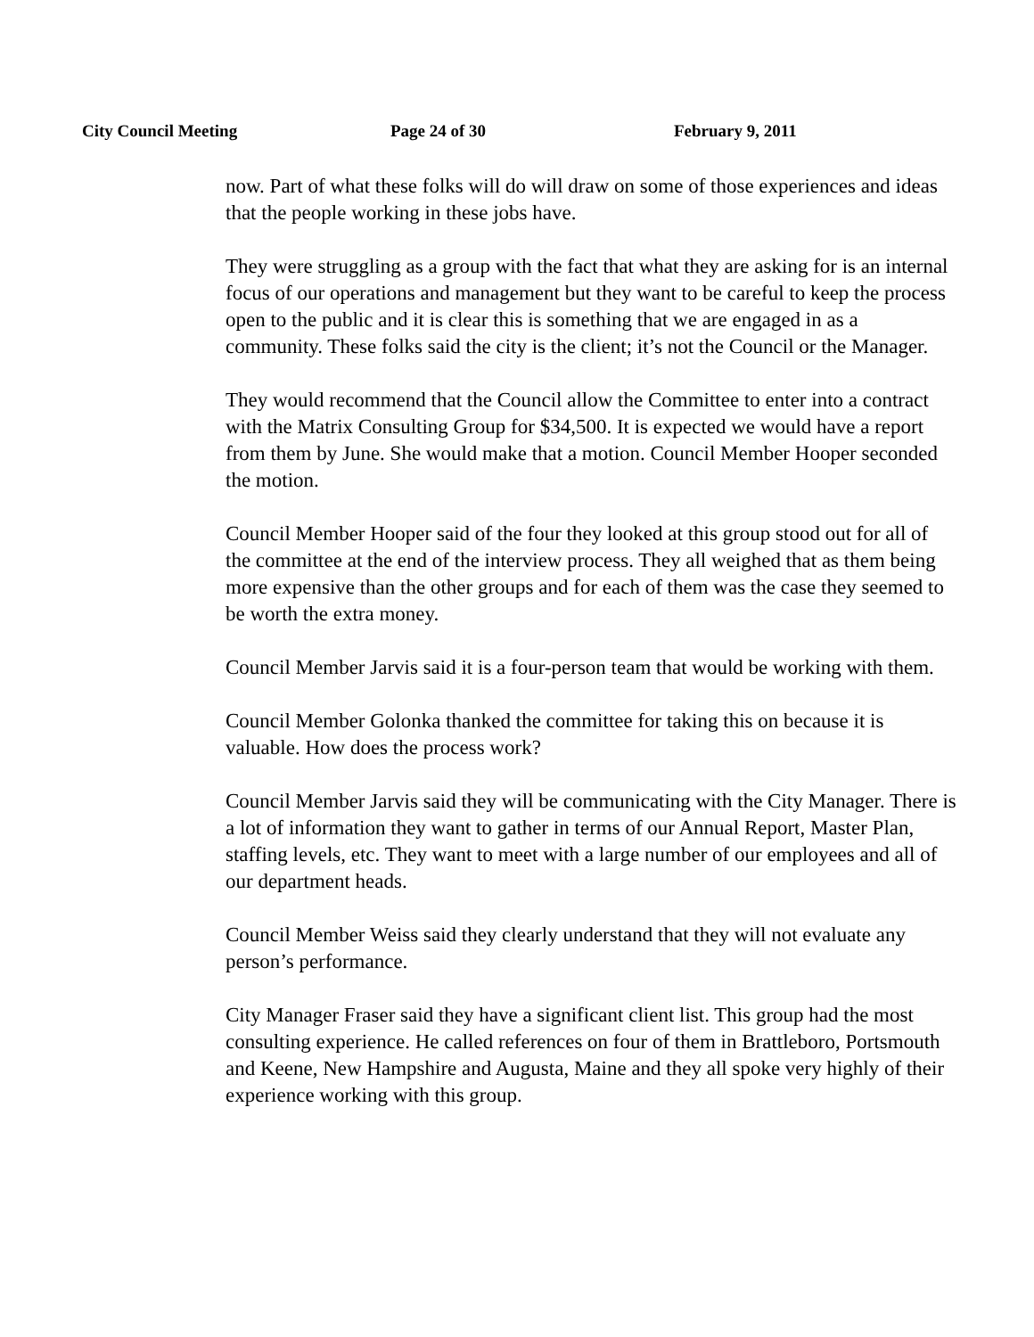City Council Meeting Page 24 of 30 February 9, 2011
now. Part of what these folks will do will draw on some of those experiences and ideas that the people working in these jobs have.
They were struggling as a group with the fact that what they are asking for is an internal focus of our operations and management but they want to be careful to keep the process open to the public and it is clear this is something that we are engaged in as a community. These folks said the city is the client; it’s not the Council or the Manager.
They would recommend that the Council allow the Committee to enter into a contract with the Matrix Consulting Group for $34,500. It is expected we would have a report from them by June. She would make that a motion. Council Member Hooper seconded the motion.
Council Member Hooper said of the four they looked at this group stood out for all of the committee at the end of the interview process. They all weighed that as them being more expensive than the other groups and for each of them was the case they seemed to be worth the extra money.
Council Member Jarvis said it is a four-person team that would be working with them.
Council Member Golonka thanked the committee for taking this on because it is valuable. How does the process work?
Council Member Jarvis said they will be communicating with the City Manager. There is a lot of information they want to gather in terms of our Annual Report, Master Plan, staffing levels, etc. They want to meet with a large number of our employees and all of our department heads.
Council Member Weiss said they clearly understand that they will not evaluate any person’s performance.
City Manager Fraser said they have a significant client list. This group had the most consulting experience. He called references on four of them in Brattleboro, Portsmouth and Keene, New Hampshire and Augusta, Maine and they all spoke very highly of their experience working with this group.